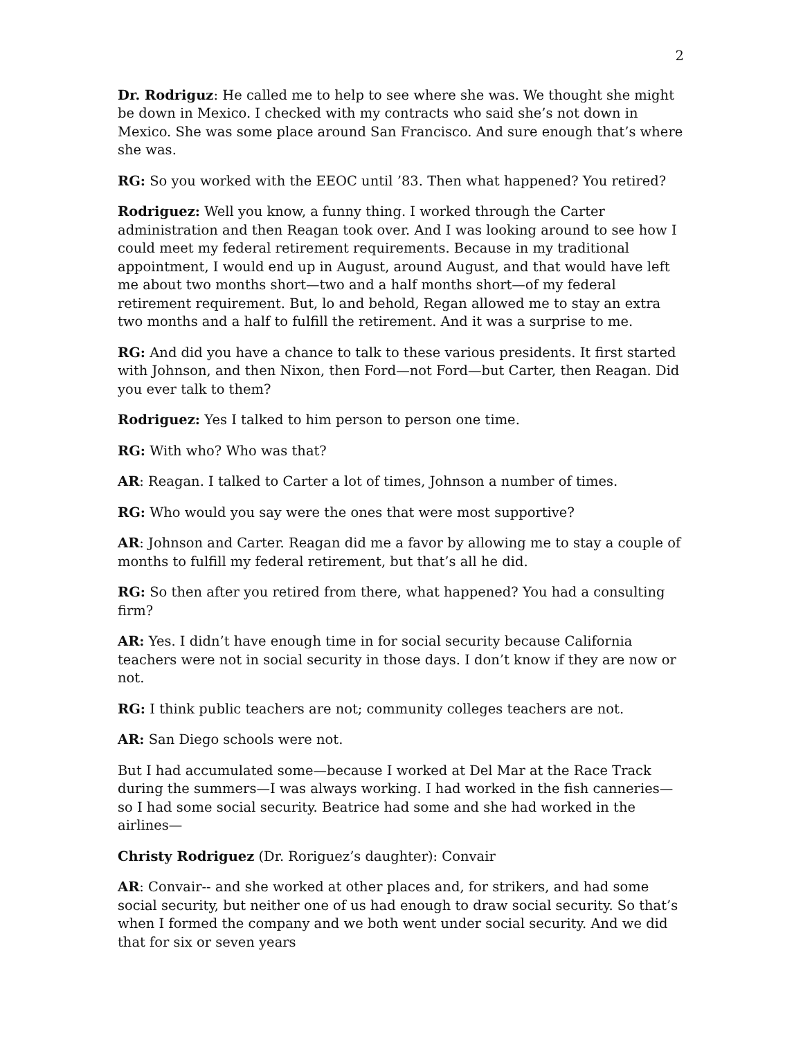2
Dr. Rodriguz: He called me to help to see where she was. We thought she might be down in Mexico. I checked with my contracts who said she’s not down in Mexico. She was some place around San Francisco. And sure enough that’s where she was.
RG: So you worked with the EEOC until ’83. Then what happened? You retired?
Rodriguez: Well you know, a funny thing. I worked through the Carter administration and then Reagan took over. And I was looking around to see how I could meet my federal retirement requirements. Because in my traditional appointment, I would end up in August, around August, and that would have left me about two months short—two and a half months short—of my federal retirement requirement. But, lo and behold, Regan allowed me to stay an extra two months and a half to fulfill the retirement. And it was a surprise to me.
RG: And did you have a chance to talk to these various presidents. It first started with Johnson, and then Nixon, then Ford—not Ford—but Carter, then Reagan. Did you ever talk to them?
Rodriguez: Yes I talked to him person to person one time.
RG: With who? Who was that?
AR: Reagan. I talked to Carter a lot of times, Johnson a number of times.
RG: Who would you say were the ones that were most supportive?
AR: Johnson and Carter. Reagan did me a favor by allowing me to stay a couple of months to fulfill my federal retirement, but that’s all he did.
RG: So then after you retired from there, what happened? You had a consulting firm?
AR: Yes. I didn’t have enough time in for social security because California teachers were not in social security in those days. I don’t know if they are now or not.
RG: I think public teachers are not; community colleges teachers are not.
AR: San Diego schools were not.
But I had accumulated some—because I worked at Del Mar at the Race Track during the summers—I was always working. I had worked in the fish canneries—so I had some social security. Beatrice had some and she had worked in the airlines—
Christy Rodriguez (Dr. Roriguez’s daughter): Convair
AR: Convair-- and she worked at other places and, for strikers, and had some social security, but neither one of us had enough to draw social security. So that’s when I formed the company and we both went under social security. And we did that for six or seven years